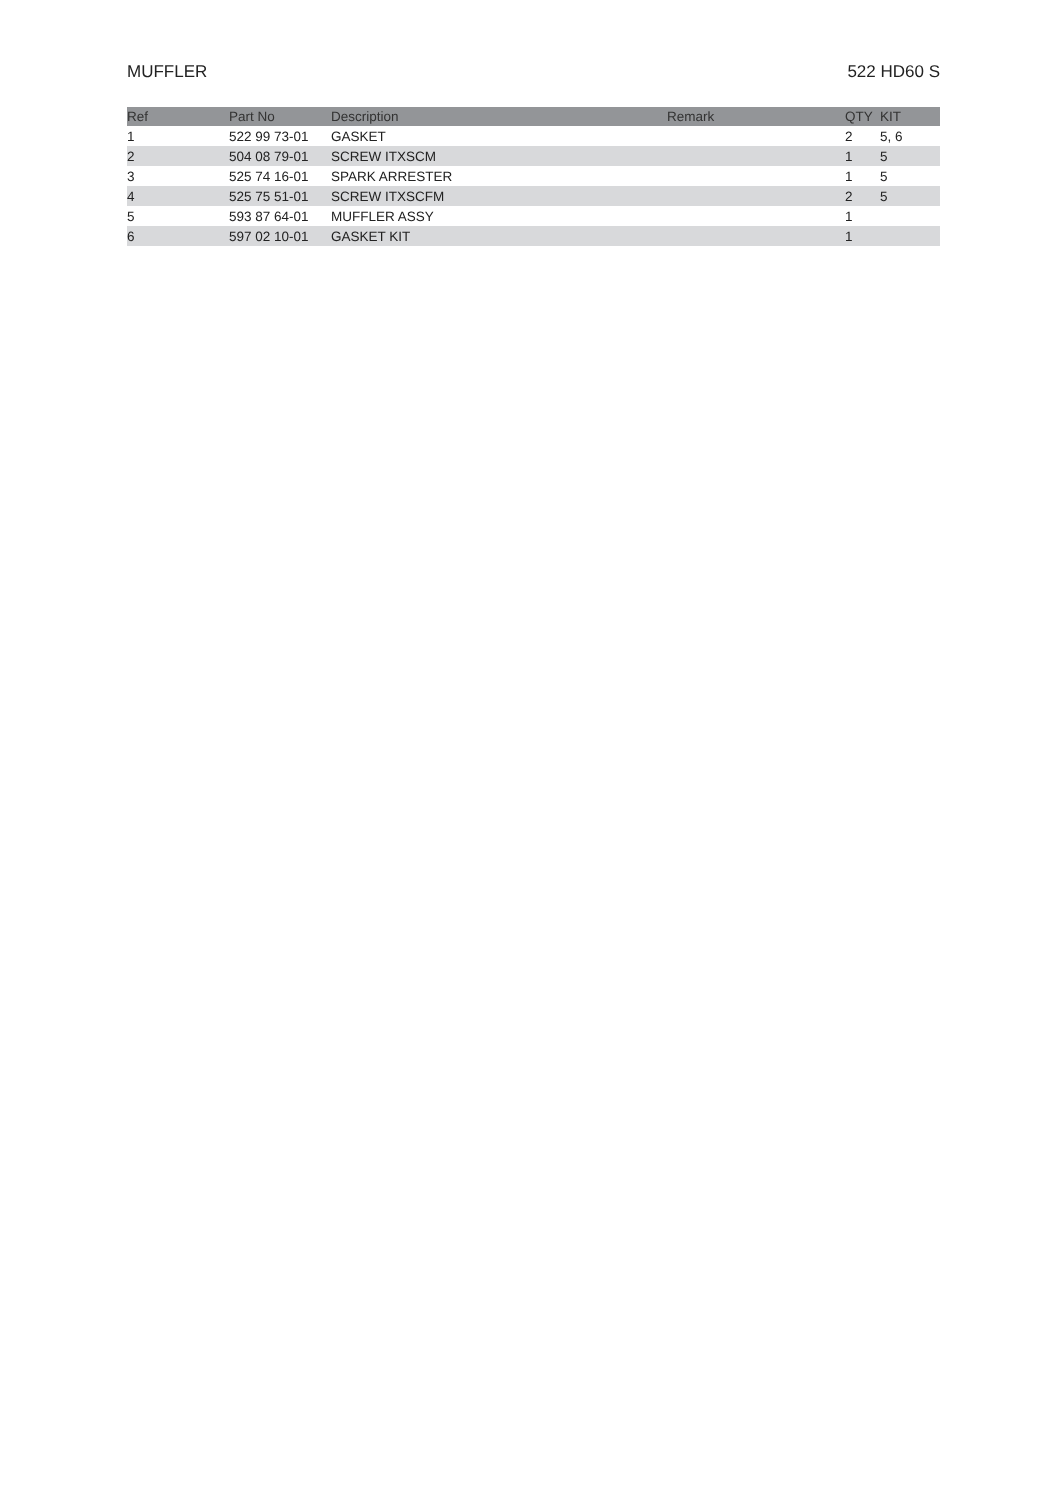MUFFLER 522 HD60 S
| Ref | Part No | Description | Remark | QTY | KIT |
| --- | --- | --- | --- | --- | --- |
| 1 | 522 99 73-01 | GASKET | | 2 | 5, 6 |
| 2 | 504 08 79-01 | SCREW ITXSCM | | 1 | 5 |
| 3 | 525 74 16-01 | SPARK ARRESTER | | 1 | 5 |
| 4 | 525 75 51-01 | SCREW ITXSCFM | | 2 | 5 |
| 5 | 593 87 64-01 | MUFFLER ASSY | | 1 | |
| 6 | 597 02 10-01 | GASKET KIT | | 1 | |